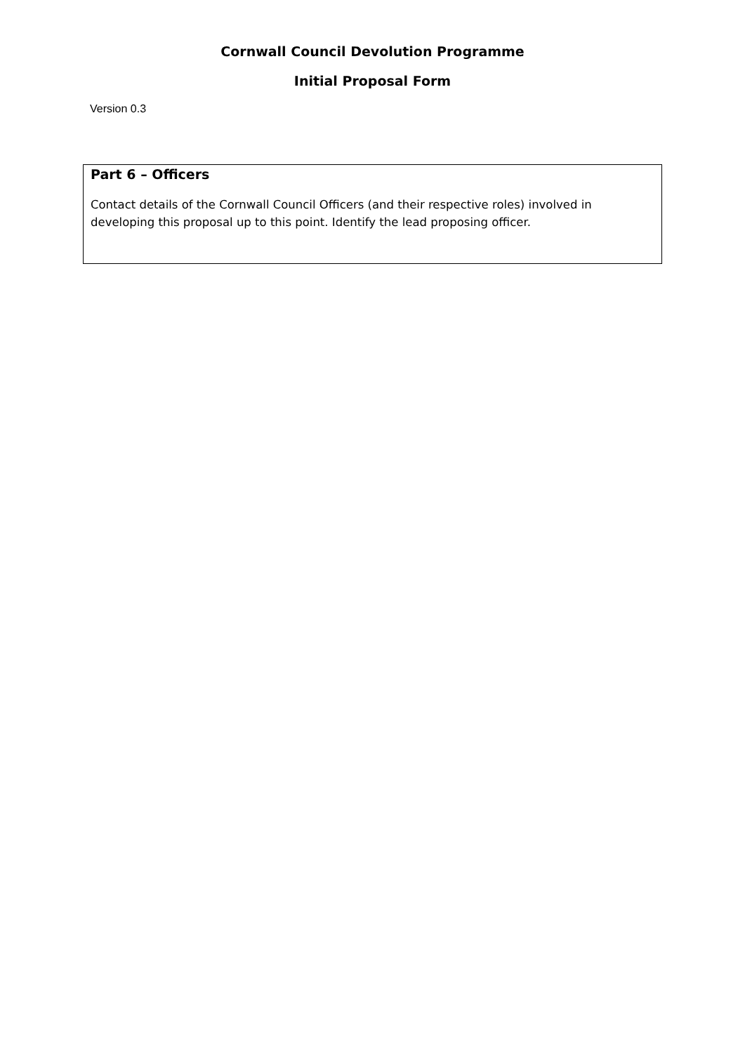Cornwall Council Devolution Programme
Initial Proposal Form
Version 0.3
| Part 6 – Officers Contact details of the Cornwall Council Officers (and their respective roles) involved in developing this proposal up to this point. Identify the lead proposing officer. |